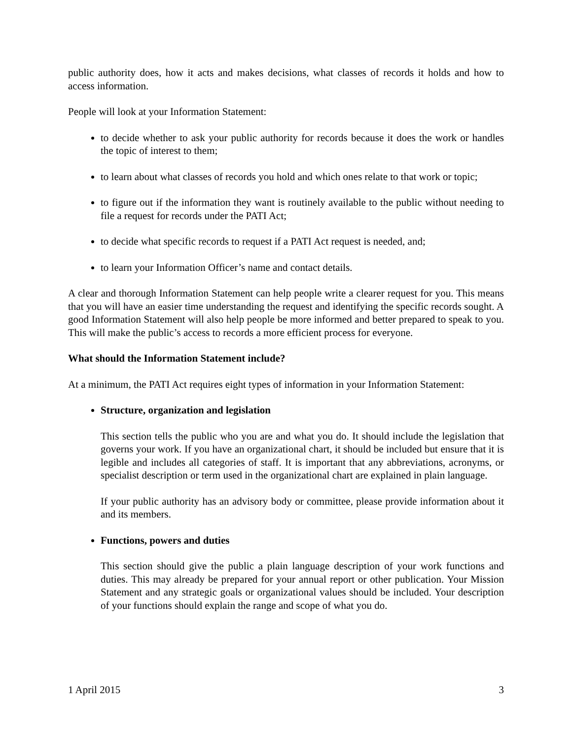public authority does, how it acts and makes decisions, what classes of records it holds and how to access information.
People will look at your Information Statement:
to decide whether to ask your public authority for records because it does the work or handles the topic of interest to them;
to learn about what classes of records you hold and which ones relate to that work or topic;
to figure out if the information they want is routinely available to the public without needing to file a request for records under the PATI Act;
to decide what specific records to request if a PATI Act request is needed, and;
to learn your Information Officer’s name and contact details.
A clear and thorough Information Statement can help people write a clearer request for you. This means that you will have an easier time understanding the request and identifying the specific records sought. A good Information Statement will also help people be more informed and better prepared to speak to you. This will make the public’s access to records a more efficient process for everyone.
What should the Information Statement include?
At a minimum, the PATI Act requires eight types of information in your Information Statement:
Structure, organization and legislation
This section tells the public who you are and what you do. It should include the legislation that governs your work. If you have an organizational chart, it should be included but ensure that it is legible and includes all categories of staff. It is important that any abbreviations, acronyms, or specialist description or term used in the organizational chart are explained in plain language.
If your public authority has an advisory body or committee, please provide information about it and its members.
Functions, powers and duties
This section should give the public a plain language description of your work functions and duties. This may already be prepared for your annual report or other publication. Your Mission Statement and any strategic goals or organizational values should be included. Your description of your functions should explain the range and scope of what you do.
1 April 2015 3